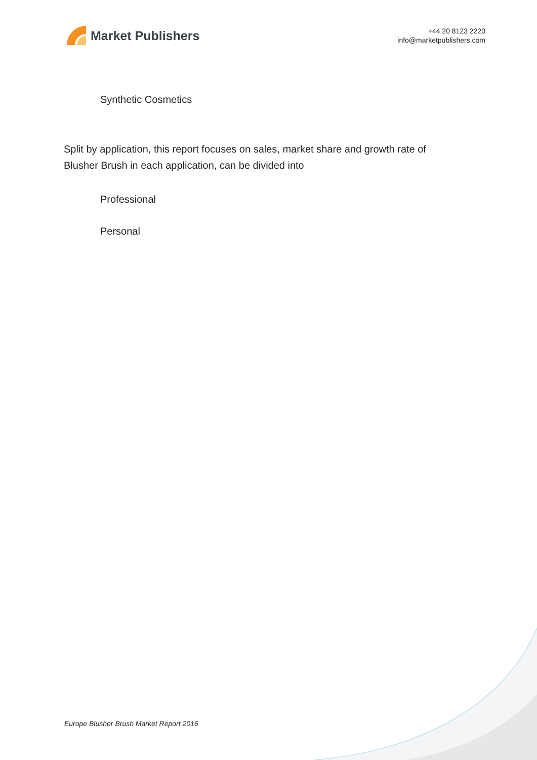Market Publishers
+44 20 8123 2220
info@marketpublishers.com
Synthetic Cosmetics
Split by application, this report focuses on sales, market share and growth rate of Blusher Brush in each application, can be divided into
Professional
Personal
Europe Blusher Brush Market Report 2016